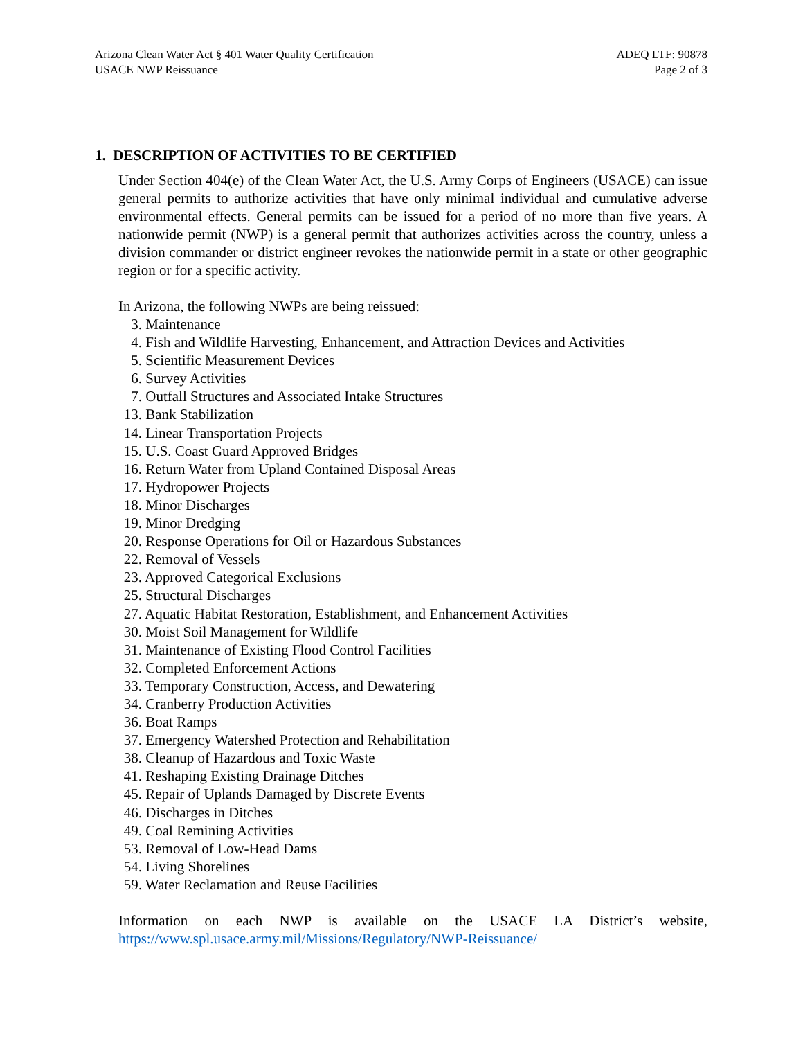Arizona Clean Water Act § 401 Water Quality Certification
USACE NWP Reissuance
ADEQ LTF: 90878
Page 2 of 3
1. DESCRIPTION OF ACTIVITIES TO BE CERTIFIED
Under Section 404(e) of the Clean Water Act, the U.S. Army Corps of Engineers (USACE) can issue general permits to authorize activities that have only minimal individual and cumulative adverse environmental effects. General permits can be issued for a period of no more than five years. A nationwide permit (NWP) is a general permit that authorizes activities across the country, unless a division commander or district engineer revokes the nationwide permit in a state or other geographic region or for a specific activity.
In Arizona, the following NWPs are being reissued:
3. Maintenance
4. Fish and Wildlife Harvesting, Enhancement, and Attraction Devices and Activities
5. Scientific Measurement Devices
6. Survey Activities
7. Outfall Structures and Associated Intake Structures
13. Bank Stabilization
14. Linear Transportation Projects
15. U.S. Coast Guard Approved Bridges
16. Return Water from Upland Contained Disposal Areas
17. Hydropower Projects
18. Minor Discharges
19. Minor Dredging
20. Response Operations for Oil or Hazardous Substances
22. Removal of Vessels
23. Approved Categorical Exclusions
25. Structural Discharges
27. Aquatic Habitat Restoration, Establishment, and Enhancement Activities
30. Moist Soil Management for Wildlife
31. Maintenance of Existing Flood Control Facilities
32. Completed Enforcement Actions
33. Temporary Construction, Access, and Dewatering
34. Cranberry Production Activities
36. Boat Ramps
37. Emergency Watershed Protection and Rehabilitation
38. Cleanup of Hazardous and Toxic Waste
41. Reshaping Existing Drainage Ditches
45. Repair of Uplands Damaged by Discrete Events
46. Discharges in Ditches
49. Coal Remining Activities
53. Removal of Low-Head Dams
54. Living Shorelines
59. Water Reclamation and Reuse Facilities
Information on each NWP is available on the USACE LA District’s website, https://www.spl.usace.army.mil/Missions/Regulatory/NWP-Reissuance/